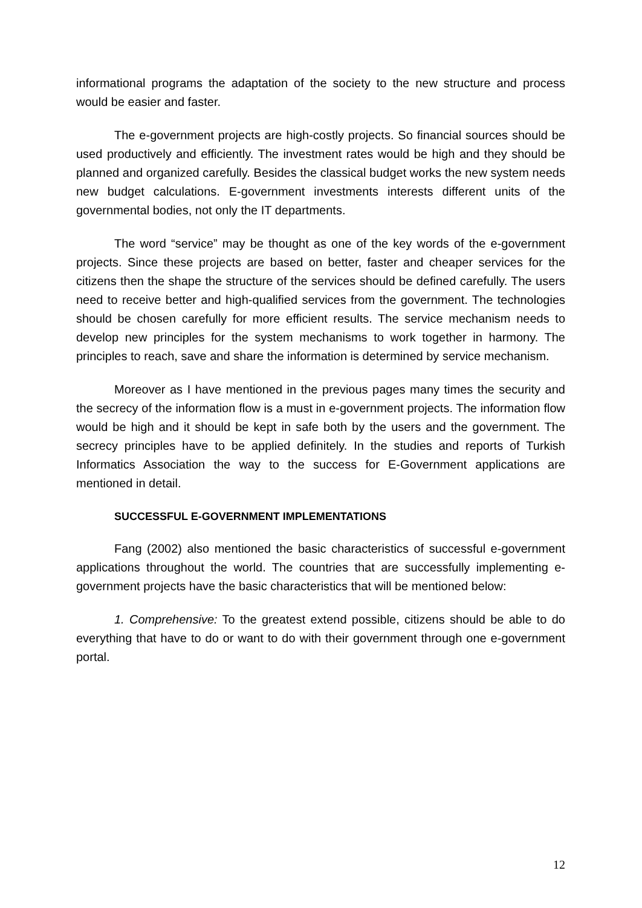informational programs the adaptation of the society to the new structure and process would be easier and faster.
The e-government projects are high-costly projects. So financial sources should be used productively and efficiently. The investment rates would be high and they should be planned and organized carefully. Besides the classical budget works the new system needs new budget calculations. E-government investments interests different units of the governmental bodies, not only the IT departments.
The word “service” may be thought as one of the key words of the e-government projects. Since these projects are based on better, faster and cheaper services for the citizens then the shape the structure of the services should be defined carefully. The users need to receive better and high-qualified services from the government. The technologies should be chosen carefully for more efficient results. The service mechanism needs to develop new principles for the system mechanisms to work together in harmony. The principles to reach, save and share the information is determined by service mechanism.
Moreover as I have mentioned in the previous pages many times the security and the secrecy of the information flow is a must in e-government projects. The information flow would be high and it should be kept in safe both by the users and the government. The secrecy principles have to be applied definitely. In the studies and reports of Turkish Informatics Association the way to the success for E-Government applications are mentioned in detail.
SUCCESSFUL E-GOVERNMENT IMPLEMENTATIONS
Fang (2002) also mentioned the basic characteristics of successful e-government applications throughout the world. The countries that are successfully implementing e-government projects have the basic characteristics that will be mentioned below:
1. Comprehensive: To the greatest extend possible, citizens should be able to do everything that have to do or want to do with their government through one e-government portal.
12